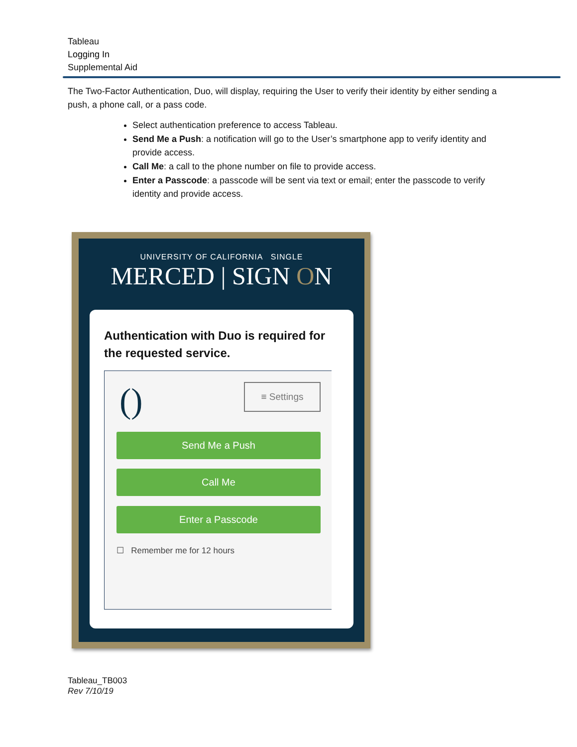Tableau
Logging In
Supplemental Aid
The Two-Factor Authentication, Duo, will display, requiring the User to verify their identity by either sending a push, a phone call, or a pass code.
Select authentication preference to access Tableau.
Send Me a Push: a notification will go to the User’s smartphone app to verify identity and provide access.
Call Me: a call to the phone number on file to provide access.
Enter a Passcode: a passcode will be sent via text or email; enter the passcode to verify identity and provide access.
UNIVERSITY OF CALIFORNIA SINGLE
MERCED | SIGN ON
Authentication with Duo is required for the requested service.
() ≡ Settings
Send Me a Push
Call Me
Enter a Passcode
☐ Remember me for 12 hours
Tableau_TB003
Rev 7/10/19